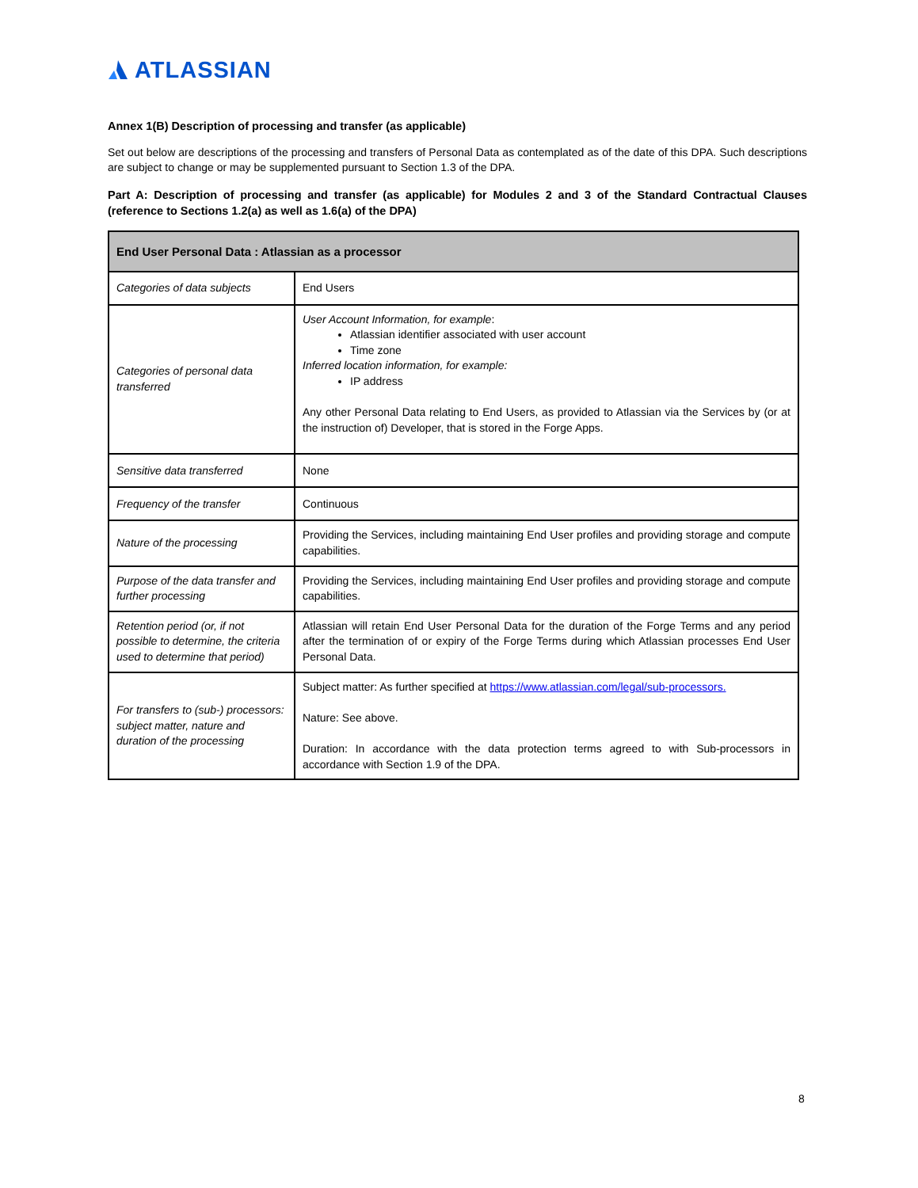ATLASSIAN
Annex 1(B) Description of processing and transfer (as applicable)
Set out below are descriptions of the processing and transfers of Personal Data as contemplated as of the date of this DPA. Such descriptions are subject to change or may be supplemented pursuant to Section 1.3 of the DPA.
Part A: Description of processing and transfer (as applicable) for Modules 2 and 3 of the Standard Contractual Clauses (reference to Sections 1.2(a) as well as 1.6(a) of the DPA)
| End User Personal Data : Atlassian as a processor | |
| --- | --- |
| Categories of data subjects | End Users |
| Categories of personal data transferred | User Account Information, for example : Atlassian identifier associated with user account Time zone Inferred location information, for example: IP address Any other Personal Data relating to End Users, as provided to Atlassian via the Services by (or at the instruction of) Developer, that is stored in the Forge Apps. |
| Sensitive data transferred | None |
| Frequency of the transfer | Continuous |
| Nature of the processing | Providing the Services, including maintaining End User profiles and providing storage and compute capabilities. |
| Purpose of the data transfer and further processing | Providing the Services, including maintaining End User profiles and providing storage and compute capabilities. |
| Retention period (or, if not possible to determine, the criteria used to determine that period) | Atlassian will retain End User Personal Data for the duration of the Forge Terms and any period after the termination of or expiry of the Forge Terms during which Atlassian processes End User Personal Data. |
| For transfers to (sub-) processors: subject matter, nature and duration of the processing | Subject matter: As further specified at https://www.atlassian.com/legal/sub-processors. Nature: See above. Duration: In accordance with the data protection terms agreed to with Sub-processors in accordance with Section 1.9 of the DPA. |
8